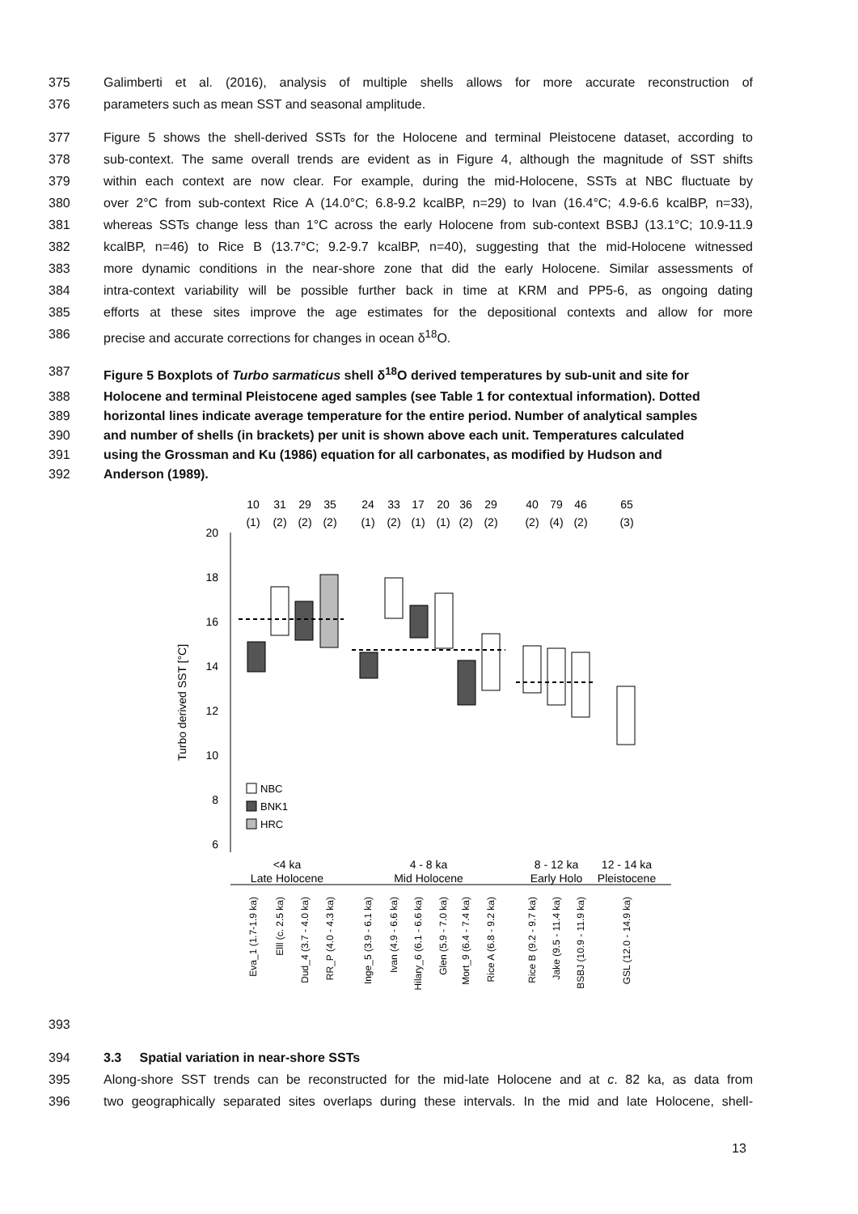375 Galimberti et al. (2016), analysis of multiple shells allows for more accurate reconstruction of
376 parameters such as mean SST and seasonal amplitude.
377 Figure 5 shows the shell-derived SSTs for the Holocene and terminal Pleistocene dataset, according to
378 sub-context. The same overall trends are evident as in Figure 4, although the magnitude of SST shifts
379 within each context are now clear. For example, during the mid-Holocene, SSTs at NBC fluctuate by
380 over 2°C from sub-context Rice A (14.0°C; 6.8-9.2 kcalBP, n=29) to Ivan (16.4°C; 4.9-6.6 kcalBP, n=33),
381 whereas SSTs change less than 1°C across the early Holocene from sub-context BSBJ (13.1°C; 10.9-11.9
382 kcalBP, n=46) to Rice B (13.7°C; 9.2-9.7 kcalBP, n=40), suggesting that the mid-Holocene witnessed
383 more dynamic conditions in the near-shore zone that did the early Holocene. Similar assessments of
384 intra-context variability will be possible further back in time at KRM and PP5-6, as ongoing dating
385 efforts at these sites improve the age estimates for the depositional contexts and allow for more
386 precise and accurate corrections for changes in ocean δ<sup>18</sup>O.
387 Figure 5 Boxplots of Turbo sarmaticus shell δ<sup>18</sup>O derived temperatures by sub-unit and site for
388 Holocene and terminal Pleistocene aged samples (see Table 1 for contextual information). Dotted
389 horizontal lines indicate average temperature for the entire period. Number of analytical samples
390 and number of shells (in brackets) per unit is shown above each unit. Temperatures calculated
391 using the Grossman and Ku (1986) equation for all carbonates, as modified by Hudson and
392 Anderson (1989).
10
31
29
35
24
33
17
20
36
29
40
79
46
65
(1)
(2)
(2)
(2)
(1)
(2)
(1)
(1)
(2)
(2)
(2)
(4)
(2)
(3)
20
18
16
14
12
10
8
6
Turbo derived SST [°C]
NBC
BNK1
HRC
<4 ka
Late Holocene
4 - 8 ka
Mid Holocene
8 - 12 ka
Early Holo
12 - 14 ka
Pleistocene
Eva_1 (1.7-1.9 ka)
Elll (c. 2.5 ka)
Dud_4 (3.7 - 4.0 ka)
RR_P (4.0 - 4.3 ka)
Inge_5 (3.9 - 6.1 ka)
Ivan (4.9 - 6.6 ka)
Hilary_6 (6.1 - 6.6 ka)
Glen (5.9 - 7.0 ka)
Mort_9 (6.4 - 7.4 ka)
Rice A (6.8 - 9.2 ka)
Rice B (9.2 - 9.7 ka)
Jake (9.5 - 11.4 ka)
BSBJ (10.9 - 11.9 ka)
GSL (12.0 - 14.9 ka)
393
394 3.3 Spatial variation in near-shore SSTs
395 Along-shore SST trends can be reconstructed for the mid-late Holocene and at c. 82 ka, as data from
396 two geographically separated sites overlaps during these intervals. In the mid and late Holocene, shell-
13